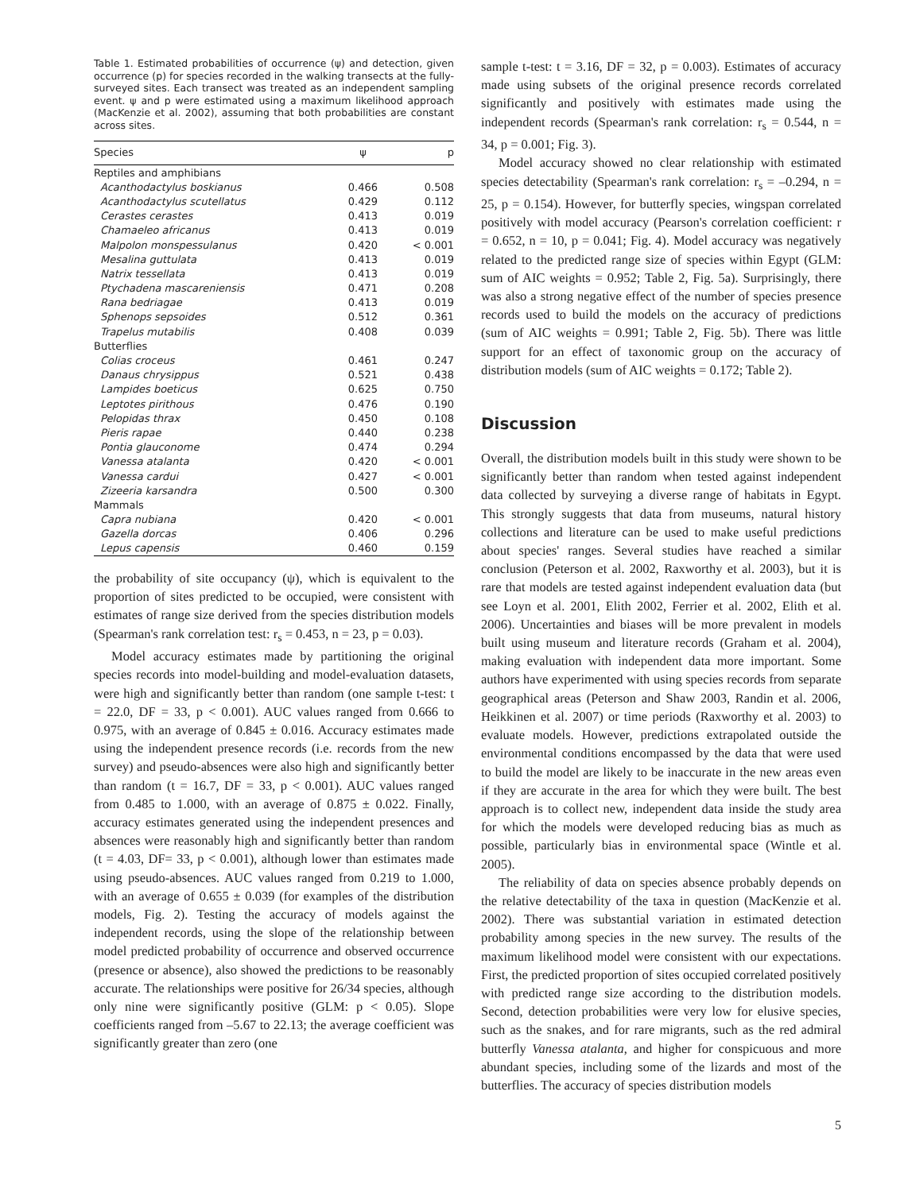Table 1. Estimated probabilities of occurrence (ψ) and detection, given occurrence (p) for species recorded in the walking transects at the fully-surveyed sites. Each transect was treated as an independent sampling event. ψ and p were estimated using a maximum likelihood approach (MacKenzie et al. 2002), assuming that both probabilities are constant across sites.
| Species | ψ | p |
| --- | --- | --- |
| Reptiles and amphibians | | |
| Acanthodactylus boskianus | 0.466 | 0.508 |
| Acanthodactylus scutellatus | 0.429 | 0.112 |
| Cerastes cerastes | 0.413 | 0.019 |
| Chamaeleo africanus | 0.413 | 0.019 |
| Malpolon monspessulanus | 0.420 | < 0.001 |
| Mesalina guttulata | 0.413 | 0.019 |
| Natrix tessellata | 0.413 | 0.019 |
| Ptychadena mascareniensis | 0.471 | 0.208 |
| Rana bedriagae | 0.413 | 0.019 |
| Sphenops sepsoides | 0.512 | 0.361 |
| Trapelus mutabilis | 0.408 | 0.039 |
| Butterflies | | |
| Colias croceus | 0.461 | 0.247 |
| Danaus chrysippus | 0.521 | 0.438 |
| Lampides boeticus | 0.625 | 0.750 |
| Leptotes pirithous | 0.476 | 0.190 |
| Pelopidas thrax | 0.450 | 0.108 |
| Pieris rapae | 0.440 | 0.238 |
| Pontia glauconome | 0.474 | 0.294 |
| Vanessa atalanta | 0.420 | < 0.001 |
| Vanessa cardui | 0.427 | < 0.001 |
| Zizeeria karsandra | 0.500 | 0.300 |
| Mammals | | |
| Capra nubiana | 0.420 | < 0.001 |
| Gazella dorcas | 0.406 | 0.296 |
| Lepus capensis | 0.460 | 0.159 |
the probability of site occupancy (ψ), which is equivalent to the proportion of sites predicted to be occupied, were consistent with estimates of range size derived from the species distribution models (Spearman's rank correlation test: r<sub>s</sub> = 0.453, n = 23, p = 0.03).
Model accuracy estimates made by partitioning the original species records into model-building and model-evaluation datasets, were high and significantly better than random (one sample t-test: t = 22.0, DF = 33, p < 0.001). AUC values ranged from 0.666 to 0.975, with an average of 0.845 ± 0.016. Accuracy estimates made using the independent presence records (i.e. records from the new survey) and pseudo-absences were also high and significantly better than random (t = 16.7, DF = 33, p < 0.001). AUC values ranged from 0.485 to 1.000, with an average of 0.875 ± 0.022. Finally, accuracy estimates generated using the independent presences and absences were reasonably high and significantly better than random (t = 4.03, DF= 33, p < 0.001), although lower than estimates made using pseudo-absences. AUC values ranged from 0.219 to 1.000, with an average of 0.655 ± 0.039 (for examples of the distribution models, Fig. 2). Testing the accuracy of models against the independent records, using the slope of the relationship between model predicted probability of occurrence and observed occurrence (presence or absence), also showed the predictions to be reasonably accurate. The relationships were positive for 26/34 species, although only nine were significantly positive (GLM: p < 0.05). Slope coefficients ranged from –5.67 to 22.13; the average coefficient was significantly greater than zero (one
sample t-test: t = 3.16, DF = 32, p = 0.003). Estimates of accuracy made using subsets of the original presence records correlated significantly and positively with estimates made using the independent records (Spearman's rank correlation: r<sub>s</sub> = 0.544, n = 34, p = 0.001; Fig. 3).
Model accuracy showed no clear relationship with estimated species detectability (Spearman's rank correlation: r<sub>s</sub> = –0.294, n = 25, p = 0.154). However, for butterfly species, wingspan correlated positively with model accuracy (Pearson's correlation coefficient: r = 0.652, n = 10, p = 0.041; Fig. 4). Model accuracy was negatively related to the predicted range size of species within Egypt (GLM: sum of AIC weights = 0.952; Table 2, Fig. 5a). Surprisingly, there was also a strong negative effect of the number of species presence records used to build the models on the accuracy of predictions (sum of AIC weights = 0.991; Table 2, Fig. 5b). There was little support for an effect of taxonomic group on the accuracy of distribution models (sum of AIC weights = 0.172; Table 2).
Discussion
Overall, the distribution models built in this study were shown to be significantly better than random when tested against independent data collected by surveying a diverse range of habitats in Egypt. This strongly suggests that data from museums, natural history collections and literature can be used to make useful predictions about species' ranges. Several studies have reached a similar conclusion (Peterson et al. 2002, Raxworthy et al. 2003), but it is rare that models are tested against independent evaluation data (but see Loyn et al. 2001, Elith 2002, Ferrier et al. 2002, Elith et al. 2006). Uncertainties and biases will be more prevalent in models built using museum and literature records (Graham et al. 2004), making evaluation with independent data more important. Some authors have experimented with using species records from separate geographical areas (Peterson and Shaw 2003, Randin et al. 2006, Heikkinen et al. 2007) or time periods (Raxworthy et al. 2003) to evaluate models. However, predictions extrapolated outside the environmental conditions encompassed by the data that were used to build the model are likely to be inaccurate in the new areas even if they are accurate in the area for which they were built. The best approach is to collect new, independent data inside the study area for which the models were developed reducing bias as much as possible, particularly bias in environmental space (Wintle et al. 2005).
The reliability of data on species absence probably depends on the relative detectability of the taxa in question (MacKenzie et al. 2002). There was substantial variation in estimated detection probability among species in the new survey. The results of the maximum likelihood model were consistent with our expectations. First, the predicted proportion of sites occupied correlated positively with predicted range size according to the distribution models. Second, detection probabilities were very low for elusive species, such as the snakes, and for rare migrants, such as the red admiral butterfly Vanessa atalanta, and higher for conspicuous and more abundant species, including some of the lizards and most of the butterflies. The accuracy of species distribution models
5